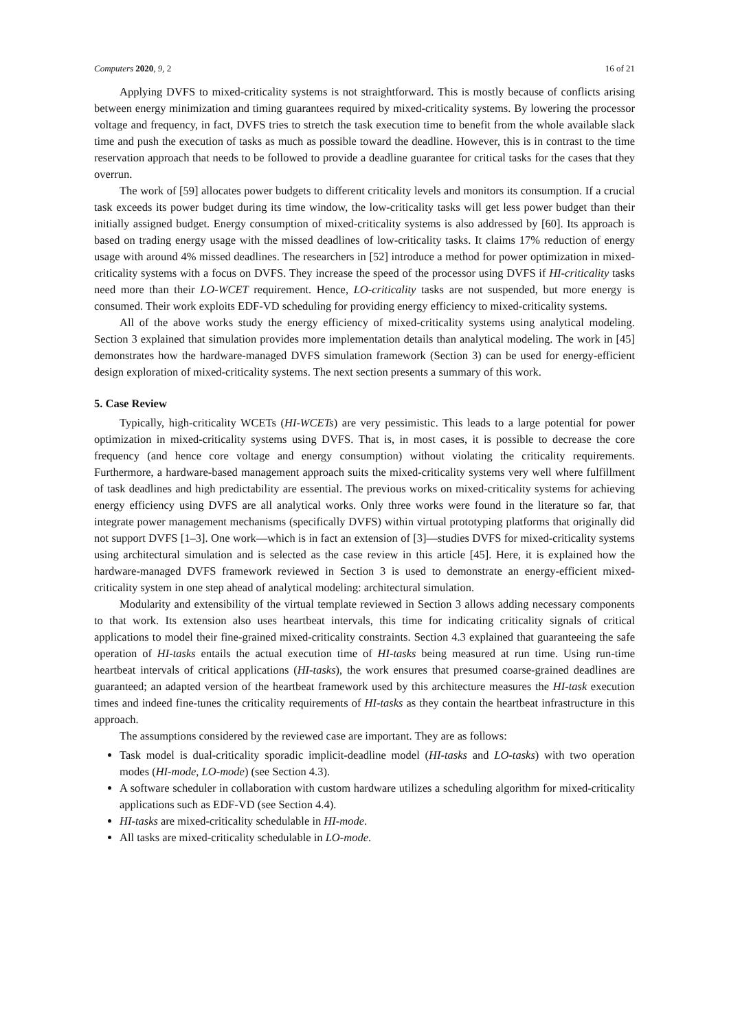Computers 2020, 9, 2 16 of 21
Applying DVFS to mixed-criticality systems is not straightforward. This is mostly because of conflicts arising between energy minimization and timing guarantees required by mixed-criticality systems. By lowering the processor voltage and frequency, in fact, DVFS tries to stretch the task execution time to benefit from the whole available slack time and push the execution of tasks as much as possible toward the deadline. However, this is in contrast to the time reservation approach that needs to be followed to provide a deadline guarantee for critical tasks for the cases that they overrun.
The work of [59] allocates power budgets to different criticality levels and monitors its consumption. If a crucial task exceeds its power budget during its time window, the low-criticality tasks will get less power budget than their initially assigned budget. Energy consumption of mixed-criticality systems is also addressed by [60]. Its approach is based on trading energy usage with the missed deadlines of low-criticality tasks. It claims 17% reduction of energy usage with around 4% missed deadlines. The researchers in [52] introduce a method for power optimization in mixed-criticality systems with a focus on DVFS. They increase the speed of the processor using DVFS if HI-criticality tasks need more than their LO-WCET requirement. Hence, LO-criticality tasks are not suspended, but more energy is consumed. Their work exploits EDF-VD scheduling for providing energy efficiency to mixed-criticality systems.
All of the above works study the energy efficiency of mixed-criticality systems using analytical modeling. Section 3 explained that simulation provides more implementation details than analytical modeling. The work in [45] demonstrates how the hardware-managed DVFS simulation framework (Section 3) can be used for energy-efficient design exploration of mixed-criticality systems. The next section presents a summary of this work.
5. Case Review
Typically, high-criticality WCETs (HI-WCETs) are very pessimistic. This leads to a large potential for power optimization in mixed-criticality systems using DVFS. That is, in most cases, it is possible to decrease the core frequency (and hence core voltage and energy consumption) without violating the criticality requirements. Furthermore, a hardware-based management approach suits the mixed-criticality systems very well where fulfillment of task deadlines and high predictability are essential. The previous works on mixed-criticality systems for achieving energy efficiency using DVFS are all analytical works. Only three works were found in the literature so far, that integrate power management mechanisms (specifically DVFS) within virtual prototyping platforms that originally did not support DVFS [1–3]. One work—which is in fact an extension of [3]—studies DVFS for mixed-criticality systems using architectural simulation and is selected as the case review in this article [45]. Here, it is explained how the hardware-managed DVFS framework reviewed in Section 3 is used to demonstrate an energy-efficient mixed-criticality system in one step ahead of analytical modeling: architectural simulation.
Modularity and extensibility of the virtual template reviewed in Section 3 allows adding necessary components to that work. Its extension also uses heartbeat intervals, this time for indicating criticality signals of critical applications to model their fine-grained mixed-criticality constraints. Section 4.3 explained that guaranteeing the safe operation of HI-tasks entails the actual execution time of HI-tasks being measured at run time. Using run-time heartbeat intervals of critical applications (HI-tasks), the work ensures that presumed coarse-grained deadlines are guaranteed; an adapted version of the heartbeat framework used by this architecture measures the HI-task execution times and indeed fine-tunes the criticality requirements of HI-tasks as they contain the heartbeat infrastructure in this approach.
The assumptions considered by the reviewed case are important. They are as follows:
Task model is dual-criticality sporadic implicit-deadline model (HI-tasks and LO-tasks) with two operation modes (HI-mode, LO-mode) (see Section 4.3).
A software scheduler in collaboration with custom hardware utilizes a scheduling algorithm for mixed-criticality applications such as EDF-VD (see Section 4.4).
HI-tasks are mixed-criticality schedulable in HI-mode.
All tasks are mixed-criticality schedulable in LO-mode.